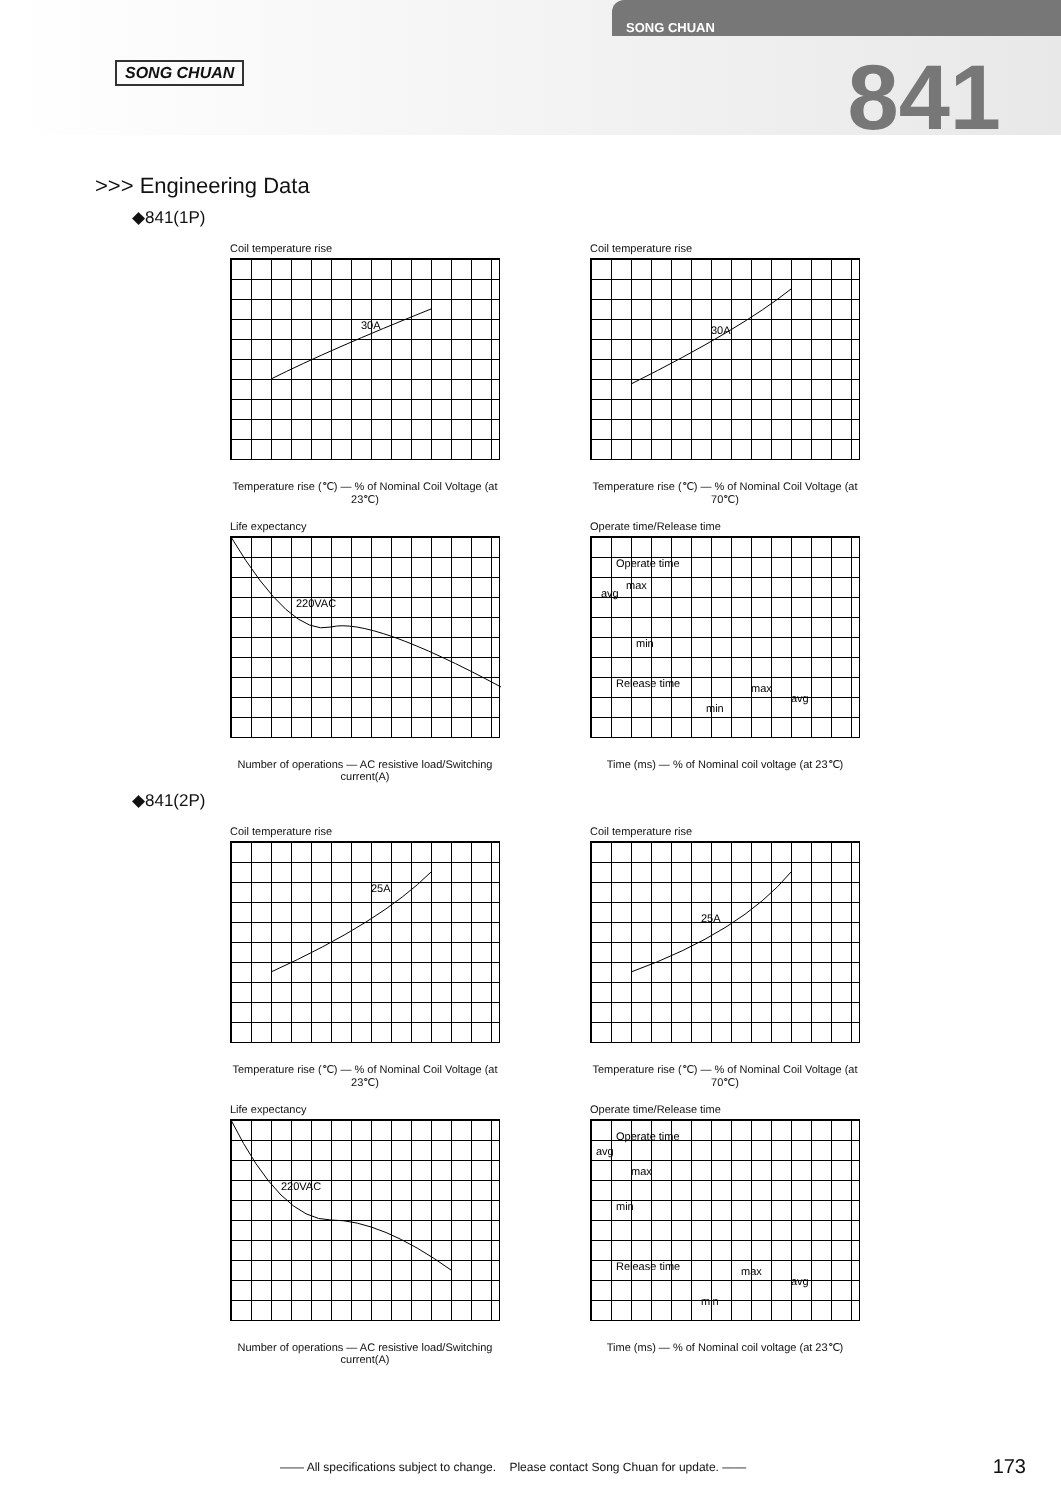SONG CHUAN
SONG CHUAN
841
>>> Engineering Data
◆841(1P)
Coil temperature rise
30A
Temperature rise (℃) — % of Nominal Coil Voltage (at 23℃)
Coil temperature rise
30A
Temperature rise (℃) — % of Nominal Coil Voltage (at 70℃)
Life expectancy
220VAC
Number of operations — AC resistive load/Switching current(A)
Operate time/Release time
Operate time
avg
max
min
Release time
max
avg
min
Time (ms) — % of Nominal coil voltage (at 23℃)
◆841(2P)
Coil temperature rise
25A
Temperature rise (℃) — % of Nominal Coil Voltage (at 23℃)
Coil temperature rise
25A
Temperature rise (℃) — % of Nominal Coil Voltage (at 70℃)
Life expectancy
220VAC
Number of operations — AC resistive load/Switching current(A)
Operate time/Release time
Operate time
avg
max
min
Release time
max
avg
min
Time (ms) — % of Nominal coil voltage (at 23℃)
—— All specifications subject to change. Please contact Song Chuan for update. ——
173